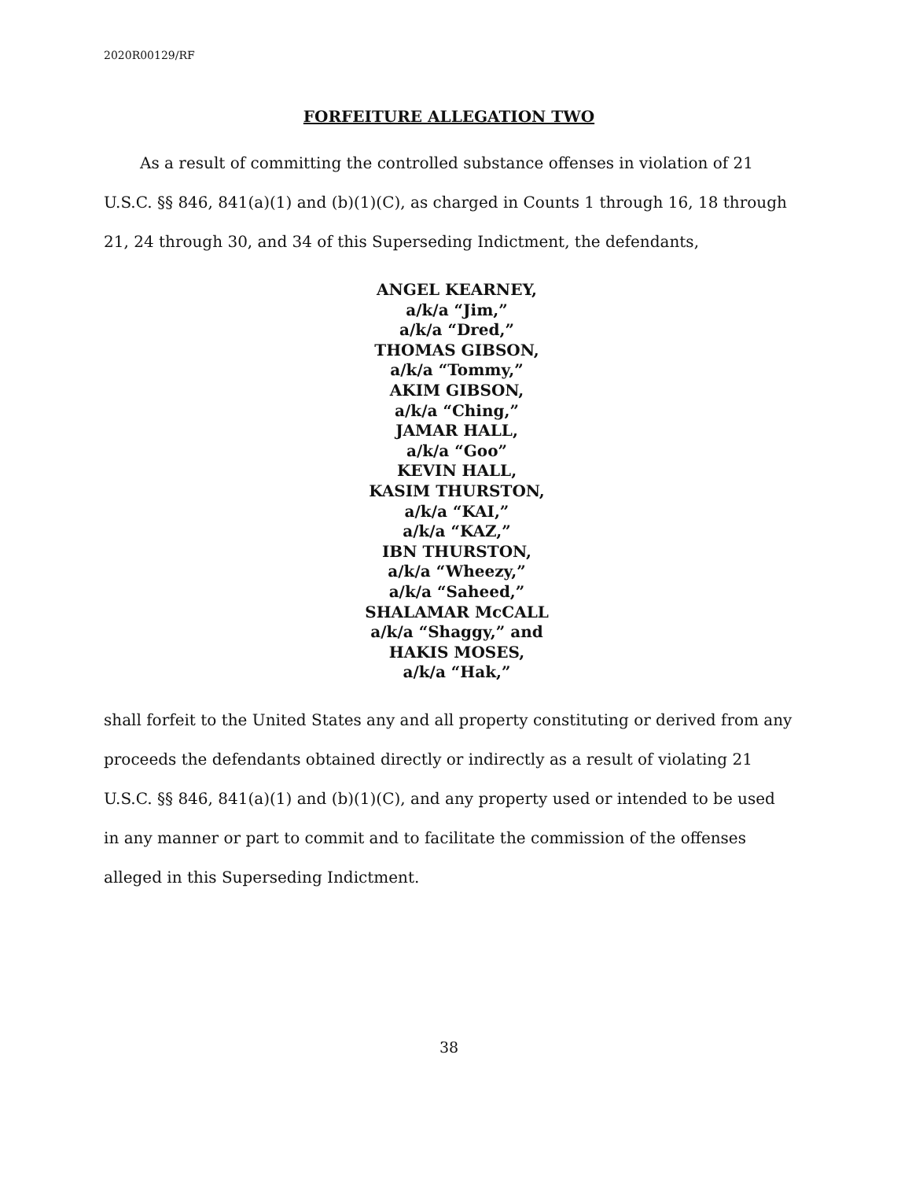2020R00129/RF
FORFEITURE ALLEGATION TWO
As a result of committing the controlled substance offenses in violation of 21 U.S.C. §§ 846, 841(a)(1) and (b)(1)(C), as charged in Counts 1 through 16, 18 through 21, 24 through 30, and 34 of this Superseding Indictment, the defendants,
ANGEL KEARNEY,
a/k/a “Jim,”
a/k/a “Dred,”
THOMAS GIBSON,
a/k/a “Tommy,”
AKIM GIBSON,
a/k/a “Ching,”
JAMAR HALL,
a/k/a “Goo”
KEVIN HALL,
KASIM THURSTON,
a/k/a “KAI,”
a/k/a “KAZ,”
IBN THURSTON,
a/k/a “Wheezy,”
a/k/a “Saheed,”
SHALAMAR McCALL
a/k/a “Shaggy,” and
HAKIS MOSES,
a/k/a “Hak,”
shall forfeit to the United States any and all property constituting or derived from any proceeds the defendants obtained directly or indirectly as a result of violating 21 U.S.C. §§ 846, 841(a)(1) and (b)(1)(C), and any property used or intended to be used in any manner or part to commit and to facilitate the commission of the offenses alleged in this Superseding Indictment.
38